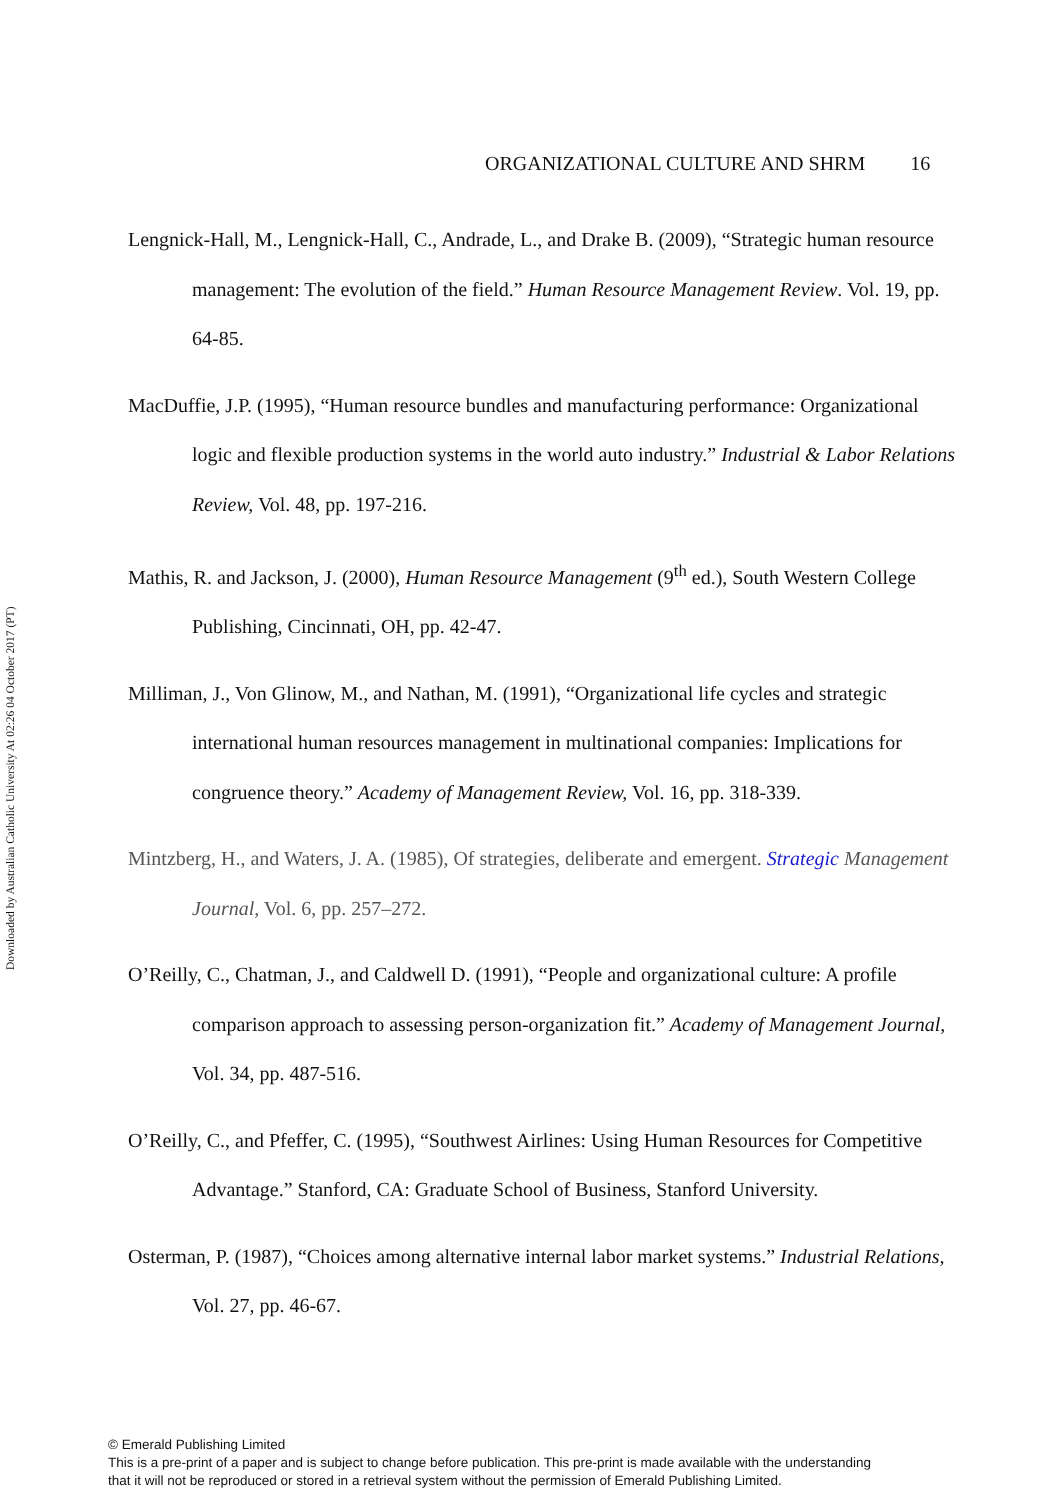Downloaded by Australian Catholic University At 02:26 04 October 2017 (PT)
ORGANIZATIONAL CULTURE AND SHRM 16
Lengnick-Hall, M., Lengnick-Hall, C., Andrade, L., and Drake B. (2009), “Strategic human resource management: The evolution of the field.” Human Resource Management Review. Vol. 19, pp. 64-85.
MacDuffie, J.P. (1995), “Human resource bundles and manufacturing performance: Organizational logic and flexible production systems in the world auto industry.” Industrial & Labor Relations Review, Vol. 48, pp. 197-216.
Mathis, R. and Jackson, J. (2000), Human Resource Management (9<sup>th</sup> ed.), South Western College Publishing, Cincinnati, OH, pp. 42-47.
Milliman, J., Von Glinow, M., and Nathan, M. (1991), “Organizational life cycles and strategic international human resources management in multinational companies: Implications for congruence theory.” Academy of Management Review, Vol. 16, pp. 318-339.
Mintzberg, H., and Waters, J. A. (1985), Of strategies, deliberate and emergent. Strategic Management Journal, Vol. 6, pp. 257–272.
O’Reilly, C., Chatman, J., and Caldwell D. (1991), “People and organizational culture: A profile comparison approach to assessing person-organization fit.” Academy of Management Journal, Vol. 34, pp. 487-516.
O’Reilly, C., and Pfeffer, C. (1995), “Southwest Airlines: Using Human Resources for Competitive Advantage.” Stanford, CA: Graduate School of Business, Stanford University.
Osterman, P. (1987), “Choices among alternative internal labor market systems.” Industrial Relations, Vol. 27, pp. 46-67.
© Emerald Publishing Limited
This is a pre-print of a paper and is subject to change before publication. This pre-print is made available with the understanding
that it will not be reproduced or stored in a retrieval system without the permission of Emerald Publishing Limited.